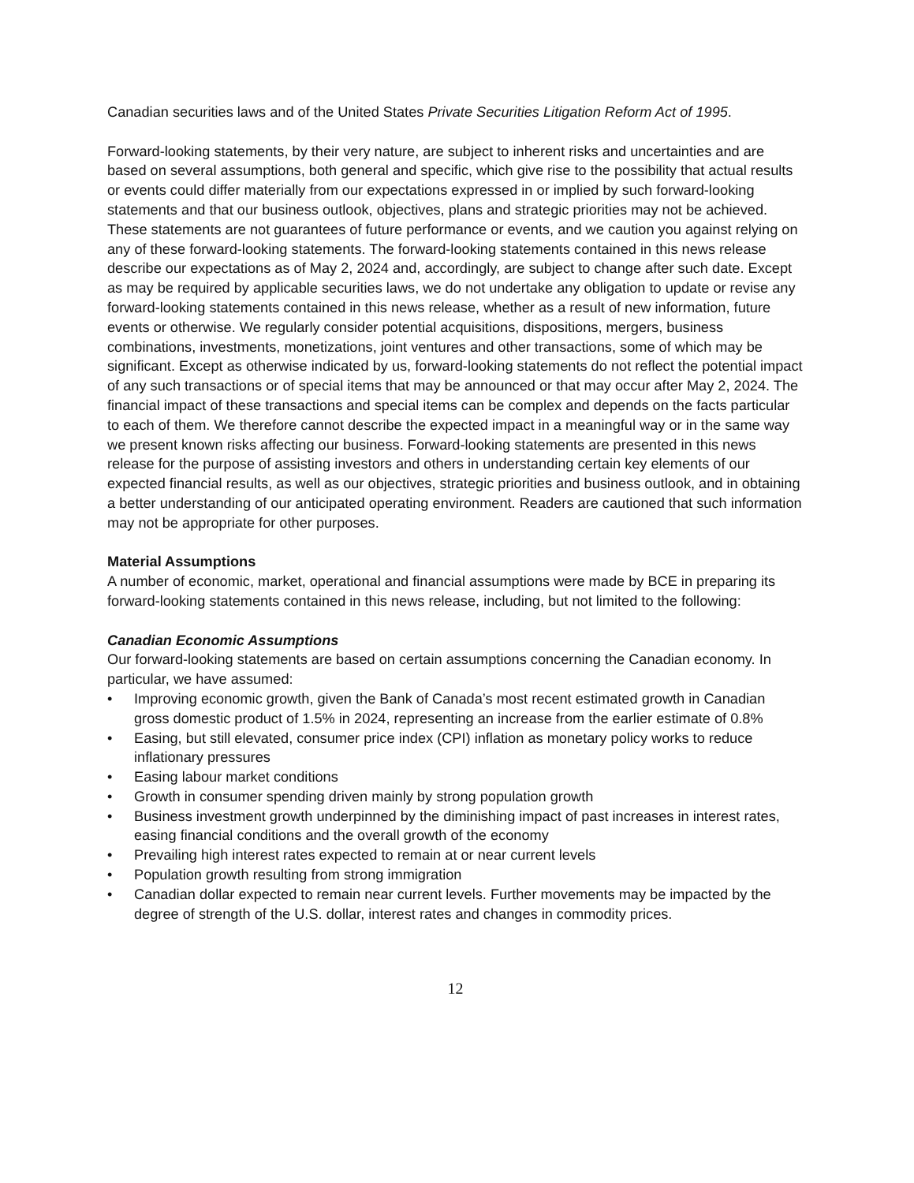Canadian securities laws and of the United States Private Securities Litigation Reform Act of 1995.
Forward-looking statements, by their very nature, are subject to inherent risks and uncertainties and are based on several assumptions, both general and specific, which give rise to the possibility that actual results or events could differ materially from our expectations expressed in or implied by such forward-looking statements and that our business outlook, objectives, plans and strategic priorities may not be achieved. These statements are not guarantees of future performance or events, and we caution you against relying on any of these forward-looking statements. The forward-looking statements contained in this news release describe our expectations as of May 2, 2024 and, accordingly, are subject to change after such date. Except as may be required by applicable securities laws, we do not undertake any obligation to update or revise any forward-looking statements contained in this news release, whether as a result of new information, future events or otherwise. We regularly consider potential acquisitions, dispositions, mergers, business combinations, investments, monetizations, joint ventures and other transactions, some of which may be significant. Except as otherwise indicated by us, forward-looking statements do not reflect the potential impact of any such transactions or of special items that may be announced or that may occur after May 2, 2024. The financial impact of these transactions and special items can be complex and depends on the facts particular to each of them. We therefore cannot describe the expected impact in a meaningful way or in the same way we present known risks affecting our business. Forward-looking statements are presented in this news release for the purpose of assisting investors and others in understanding certain key elements of our expected financial results, as well as our objectives, strategic priorities and business outlook, and in obtaining a better understanding of our anticipated operating environment. Readers are cautioned that such information may not be appropriate for other purposes.
Material Assumptions
A number of economic, market, operational and financial assumptions were made by BCE in preparing its forward-looking statements contained in this news release, including, but not limited to the following:
Canadian Economic Assumptions
Our forward-looking statements are based on certain assumptions concerning the Canadian economy. In particular, we have assumed:
• Improving economic growth, given the Bank of Canada’s most recent estimated growth in Canadian gross domestic product of 1.5% in 2024, representing an increase from the earlier estimate of 0.8%
• Easing, but still elevated, consumer price index (CPI) inflation as monetary policy works to reduce inflationary pressures
• Easing labour market conditions
• Growth in consumer spending driven mainly by strong population growth
• Business investment growth underpinned by the diminishing impact of past increases in interest rates, easing financial conditions and the overall growth of the economy
• Prevailing high interest rates expected to remain at or near current levels
• Population growth resulting from strong immigration
• Canadian dollar expected to remain near current levels. Further movements may be impacted by the degree of strength of the U.S. dollar, interest rates and changes in commodity prices.
12